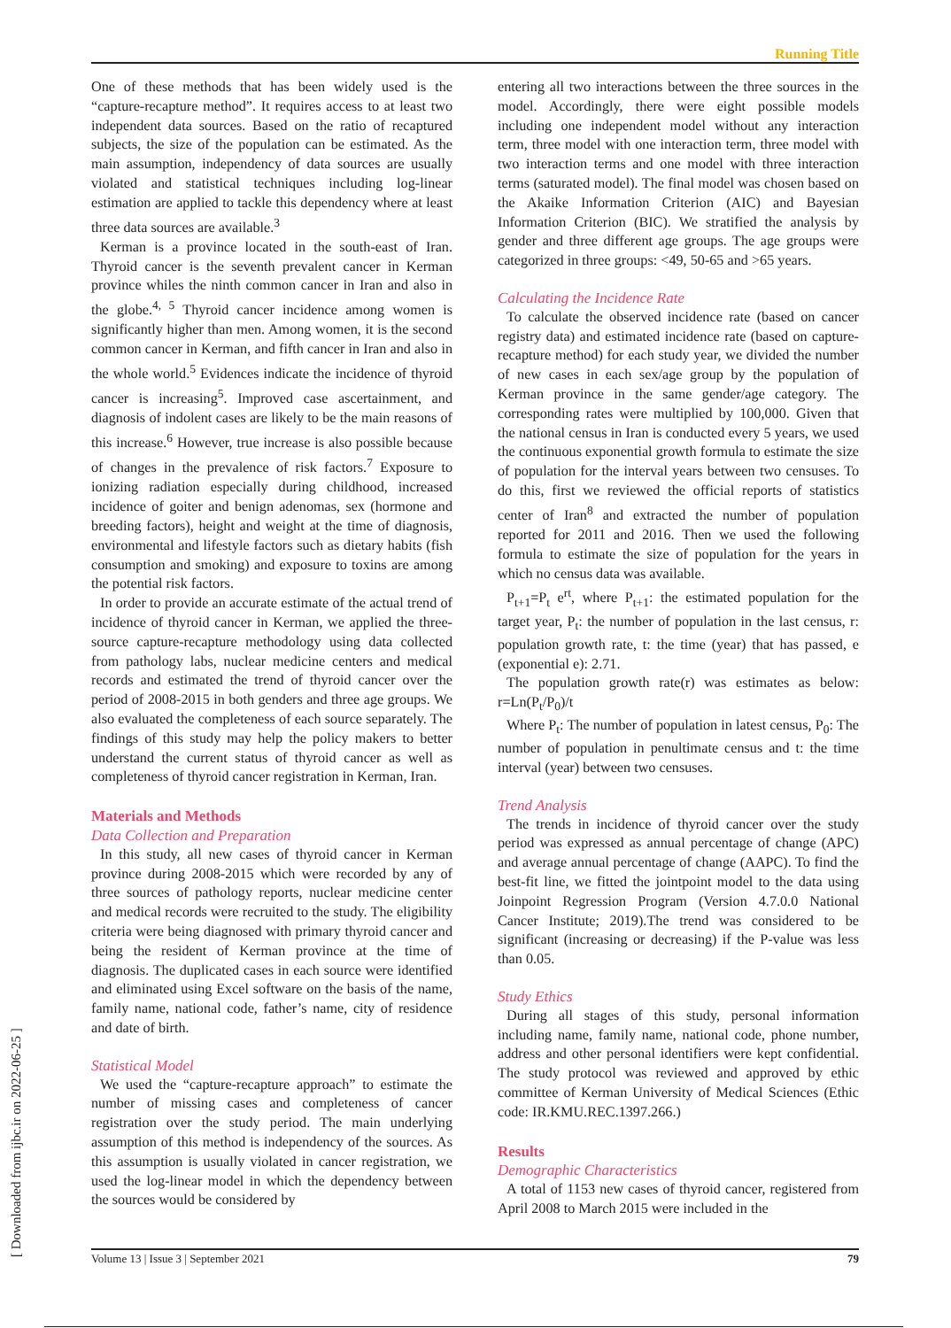Running Title
One of these methods that has been widely used is the “capture-recapture method”. It requires access to at least two independent data sources. Based on the ratio of recaptured subjects, the size of the population can be estimated. As the main assumption, independency of data sources are usually violated and statistical techniques including log-linear estimation are applied to tackle this dependency where at least three data sources are available.<sup>3</sup>
Kerman is a province located in the south-east of Iran. Thyroid cancer is the seventh prevalent cancer in Kerman province whiles the ninth common cancer in Iran and also in the globe.<sup>4, 5</sup> Thyroid cancer incidence among women is significantly higher than men. Among women, it is the second common cancer in Kerman, and fifth cancer in Iran and also in the whole world.<sup>5</sup> Evidences indicate the incidence of thyroid cancer is increasing<sup>5</sup>. Improved case ascertainment, and diagnosis of indolent cases are likely to be the main reasons of this increase.<sup>6</sup> However, true increase is also possible because of changes in the prevalence of risk factors.<sup>7</sup> Exposure to ionizing radiation especially during childhood, increased incidence of goiter and benign adenomas, sex (hormone and breeding factors), height and weight at the time of diagnosis, environmental and lifestyle factors such as dietary habits (fish consumption and smoking) and exposure to toxins are among the potential risk factors.
In order to provide an accurate estimate of the actual trend of incidence of thyroid cancer in Kerman, we applied the three-source capture-recapture methodology using data collected from pathology labs, nuclear medicine centers and medical records and estimated the trend of thyroid cancer over the period of 2008-2015 in both genders and three age groups. We also evaluated the completeness of each source separately. The findings of this study may help the policy makers to better understand the current status of thyroid cancer as well as completeness of thyroid cancer registration in Kerman, Iran.
Materials and Methods
Data Collection and Preparation
In this study, all new cases of thyroid cancer in Kerman province during 2008-2015 which were recorded by any of three sources of pathology reports, nuclear medicine center and medical records were recruited to the study. The eligibility criteria were being diagnosed with primary thyroid cancer and being the resident of Kerman province at the time of diagnosis. The duplicated cases in each source were identified and eliminated using Excel software on the basis of the name, family name, national code, father’s name, city of residence and date of birth.
Statistical Model
We used the “capture-recapture approach” to estimate the number of missing cases and completeness of cancer registration over the study period. The main underlying assumption of this method is independency of the sources. As this assumption is usually violated in cancer registration, we used the log-linear model in which the dependency between the sources would be considered by
entering all two interactions between the three sources in the model. Accordingly, there were eight possible models including one independent model without any interaction term, three model with one interaction term, three model with two interaction terms and one model with three interaction terms (saturated model). The final model was chosen based on the Akaike Information Criterion (AIC) and Bayesian Information Criterion (BIC). We stratified the analysis by gender and three different age groups. The age groups were categorized in three groups: <49, 50-65 and >65 years.
Calculating the Incidence Rate
To calculate the observed incidence rate (based on cancer registry data) and estimated incidence rate (based on capture-recapture method) for each study year, we divided the number of new cases in each sex/age group by the population of Kerman province in the same gender/age category. The corresponding rates were multiplied by 100,000. Given that the national census in Iran is conducted every 5 years, we used the continuous exponential growth formula to estimate the size of population for the interval years between two censuses. To do this, first we reviewed the official reports of statistics center of Iran<sup>8</sup> and extracted the number of population reported for 2011 and 2016. Then we used the following formula to estimate the size of population for the years in which no census data was available.
P<sub>t+1</sub>=P<sub>t</sub> e<sup>rt</sup>, where P<sub>t+1</sub>: the estimated population for the target year, P<sub>t</sub>: the number of population in the last census, r: population growth rate, t: the time (year) that has passed, e (exponential e): 2.71.
The population growth rate(r) was estimates as below: r=Ln(P<sub>t</sub>/P<sub>0</sub>)/t
Where P<sub>t</sub>: The number of population in latest census, P<sub>0</sub>: The number of population in penultimate census and t: the time interval (year) between two censuses.
Trend Analysis
The trends in incidence of thyroid cancer over the study period was expressed as annual percentage of change (APC) and average annual percentage of change (AAPC). To find the best-fit line, we fitted the jointpoint model to the data using Joinpoint Regression Program (Version 4.7.0.0 National Cancer Institute; 2019).The trend was considered to be significant (increasing or decreasing) if the P-value was less than 0.05.
Study Ethics
During all stages of this study, personal information including name, family name, national code, phone number, address and other personal identifiers were kept confidential. The study protocol was reviewed and approved by ethic committee of Kerman University of Medical Sciences (Ethic code: IR.KMU.REC.1397.266.)
Results
Demographic Characteristics
A total of 1153 new cases of thyroid cancer, registered from April 2008 to March 2015 were included in the
Volume 13 | Issue 3 | September 2021 79
[ Downloaded from ijbc.ir on 2022-06-25 ]